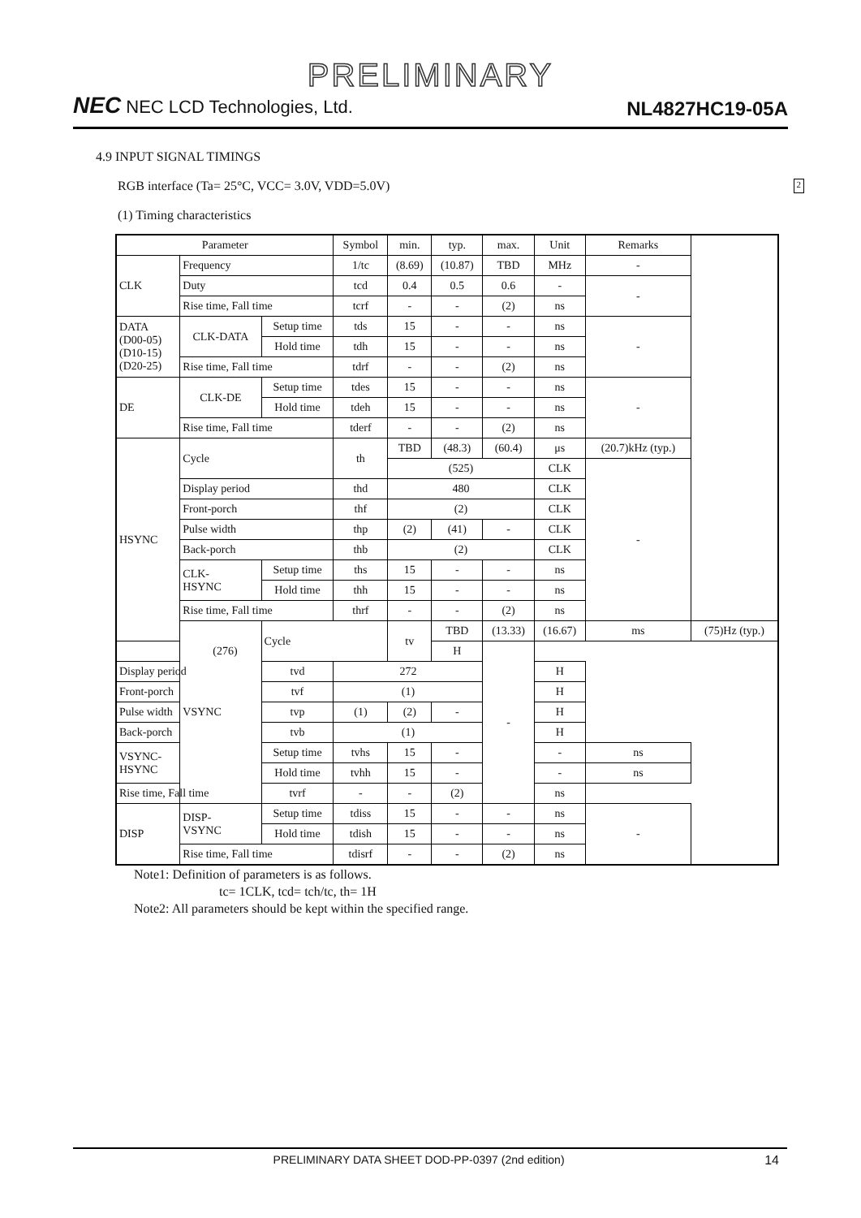PRELIMINARY
NEC NEC LCD Technologies, Ltd.
NL4827HC19-05A
4.9 INPUT SIGNAL TIMINGS
RGB interface (Ta= 25°C, VCC= 3.0V, VDD=5.0V) 2
(1) Timing characteristics
| Parameter | | | Symbol | min. | typ. | max. | Unit | Remarks | |
| --- | --- | --- | --- | --- | --- | --- | --- | --- | --- |
| CLK | Frequency | | 1/tc | (8.69) | (10.87) | TBD | MHz | - | |
| | Duty | | tcd | 0.4 | 0.5 | 0.6 | - | - | |
| | Rise time, Fall time | | tcrf | - | - | (2) | ns | | |
| DATA (D00-05) (D10-15) (D20-25) | CLK-DATA | Setup time | tds | 15 | - | - | ns | - | |
| | | Hold time | tdh | 15 | - | - | ns | | |
| | Rise time, Fall time | | tdrf | - | - | (2) | ns | | |
| DE | CLK-DE | Setup time | tdes | 15 | - | - | ns | - | |
| | | Hold time | tdeh | 15 | - | - | ns | | |
| | Rise time, Fall time | | tderf | - | - | (2) | ns | | |
| HSYNC | Cycle | | th | TBD | (48.3) | (60.4) | μs | (20.7)kHz (typ.) | |
| | | | | (525) | | | CLK | - | |
| | Display period | | thd | 480 | | | CLK | | |
| | Front-porch | | thf | (2) | | | CLK | | |
| | Pulse width | | thp | (2) | (41) | - | CLK | | |
| | Back-porch | | thb | (2) | | | CLK | | |
| | CLK- HSYNC | Setup time | ths | 15 | - | - | ns | | |
| | | Hold time | thh | 15 | - | - | ns | | |
| | Rise time, Fall time | | thrf | - | - | (2) | ns | | |
| | VSYNC | Cycle | | tv | TBD | (13.33) | (16.67) | ms | (75)Hz (typ.) |
| (276) | | | | | H | - | | | |
| Display period | | tvd | 272 | | | | H | | |
| Front-porch | | tvf | (1) | | | | H | | |
| Pulse width | | tvp | (1) | (2) | - | | H | | |
| Back-porch | | tvb | (1) | | | | H | | |
| VSYNC- HSYNC | | Setup time | tvhs | 15 | - | | - | ns | |
| | | Hold time | tvhh | 15 | - | | - | ns | |
| Rise time, Fall time | | tvrf | - | - | (2) | | ns | | |
| DISP | DISP- VSYNC | Setup time | tdiss | 15 | - | - | ns | - | |
| | | Hold time | tdish | 15 | - | - | ns | | |
| | Rise time, Fall time | | tdisrf | - | - | (2) | ns | | |
Note1: Definition of parameters is as follows.
tc= 1CLK, tcd= tch/tc, th= 1H
Note2: All parameters should be kept within the specified range.
PRELIMINARY DATA SHEET DOD-PP-0397 (2nd edition) 14